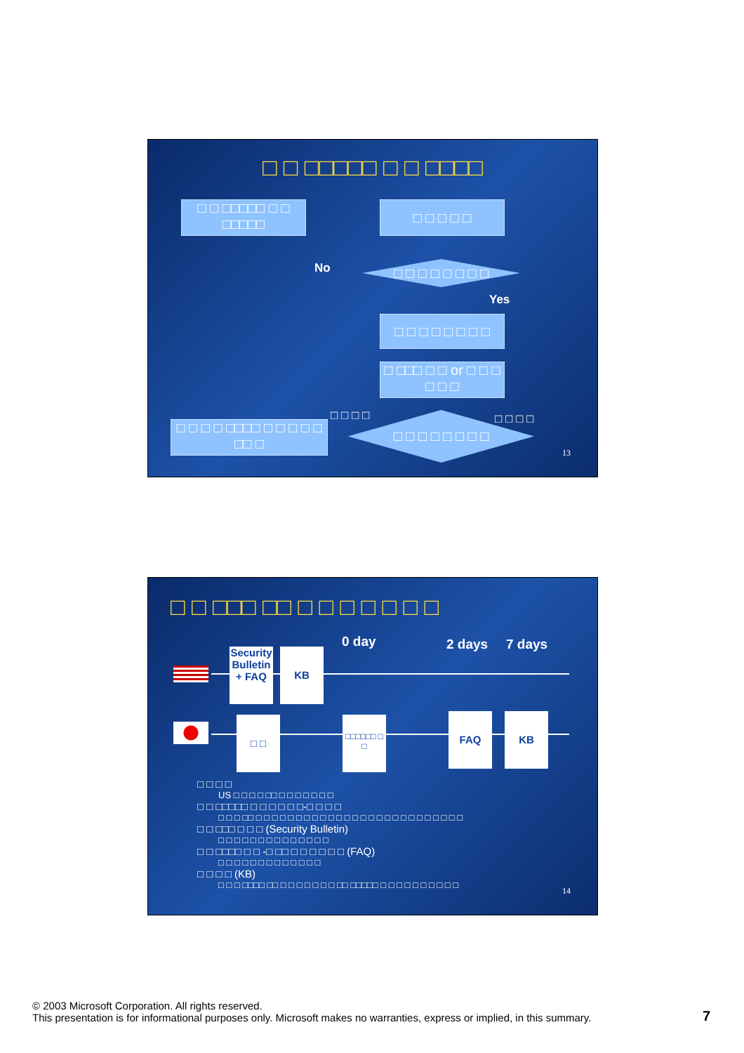□ □ □□□□□ □ □ □□□□
□ □ □□□□□ □ □ □□□□□
□ □ □ □ □
No □ □ □ □ □ □ □ □
Yes
□ □ □ □ □ □ □ □
□ □□□ □ □ or □ □ □ □ □ □
□ □ □ □ □ □ □ □
□ □ □ □ □□□□ □ □ □ □ □ □□ □
□ □ □ □ □ □ □ □
13
□ □ □□□ □□ □ □ □ □ □ □ □
0 day 2 days 7 days
Security Bulletin + FAQ
KB
□ □
□□□□□□ □ □
FAQ KB
□ □ □ □
US □ □ □ □ □□ □ □ □ □ □ □ □
□ □ □□□□□ □ □ □ □ □ □-□ □ □ □
□ □ □ □□ □ □ □ □ □ □ □ □ □ □ □ □ □ □ □ □ □ □ □ □ □ □ □ □ □ □
□ □ □□□ □ □ □ (Security Bulletin)
□ □ □ □ □ □ □ □ □ □ □ □ □ □
□ □ □□□□ □ □ -□ □□ □ □ □ □ □ □ (FAQ)
□ □ □ □ □ □ □ □ □ □ □ □ □
□ □ □ □ (KB)
□ □ □ □□□□ □□ □ □ □ □ □ □ □ □□ □□□□□ □ □ □ □ □ □ □ □ □ □
14
© 2003 Microsoft Corporation. All rights reserved.
This presentation is for informational purposes only. Microsoft makes no warranties, express or implied, in this summary.
7